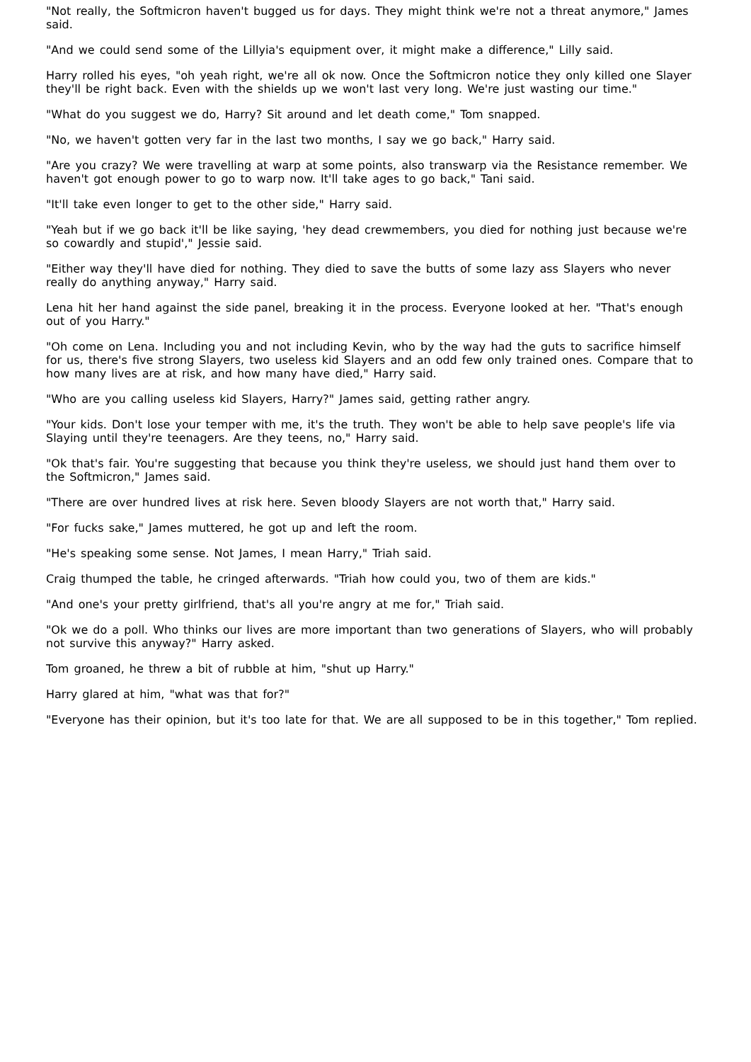"Not really, the Softmicron haven't bugged us for days. They might think we're not a threat anymore," James said.
"And we could send some of the Lillyia's equipment over, it might make a difference," Lilly said.
Harry rolled his eyes, "oh yeah right, we're all ok now. Once the Softmicron notice they only killed one Slayer they'll be right back. Even with the shields up we won't last very long. We're just wasting our time."
"What do you suggest we do, Harry? Sit around and let death come," Tom snapped.
"No, we haven't gotten very far in the last two months, I say we go back," Harry said.
"Are you crazy? We were travelling at warp at some points, also transwarp via the Resistance remember. We haven't got enough power to go to warp now. It'll take ages to go back," Tani said.
"It'll take even longer to get to the other side," Harry said.
"Yeah but if we go back it'll be like saying, 'hey dead crewmembers, you died for nothing just because we're so cowardly and stupid'," Jessie said.
"Either way they'll have died for nothing. They died to save the butts of some lazy ass Slayers who never really do anything anyway," Harry said.
Lena hit her hand against the side panel, breaking it in the process. Everyone looked at her. "That's enough out of you Harry."
"Oh come on Lena. Including you and not including Kevin, who by the way had the guts to sacrifice himself for us, there's five strong Slayers, two useless kid Slayers and an odd few only trained ones. Compare that to how many lives are at risk, and how many have died," Harry said.
"Who are you calling useless kid Slayers, Harry?" James said, getting rather angry.
"Your kids. Don't lose your temper with me, it's the truth. They won't be able to help save people's life via Slaying until they're teenagers. Are they teens, no," Harry said.
"Ok that's fair. You're suggesting that because you think they're useless, we should just hand them over to the Softmicron," James said.
"There are over hundred lives at risk here. Seven bloody Slayers are not worth that," Harry said.
"For fucks sake," James muttered, he got up and left the room.
"He's speaking some sense. Not James, I mean Harry," Triah said.
Craig thumped the table, he cringed afterwards. "Triah how could you, two of them are kids."
"And one's your pretty girlfriend, that's all you're angry at me for," Triah said.
"Ok we do a poll. Who thinks our lives are more important than two generations of Slayers, who will probably not survive this anyway?" Harry asked.
Tom groaned, he threw a bit of rubble at him, "shut up Harry."
Harry glared at him, "what was that for?"
"Everyone has their opinion, but it's too late for that. We are all supposed to be in this together," Tom replied.